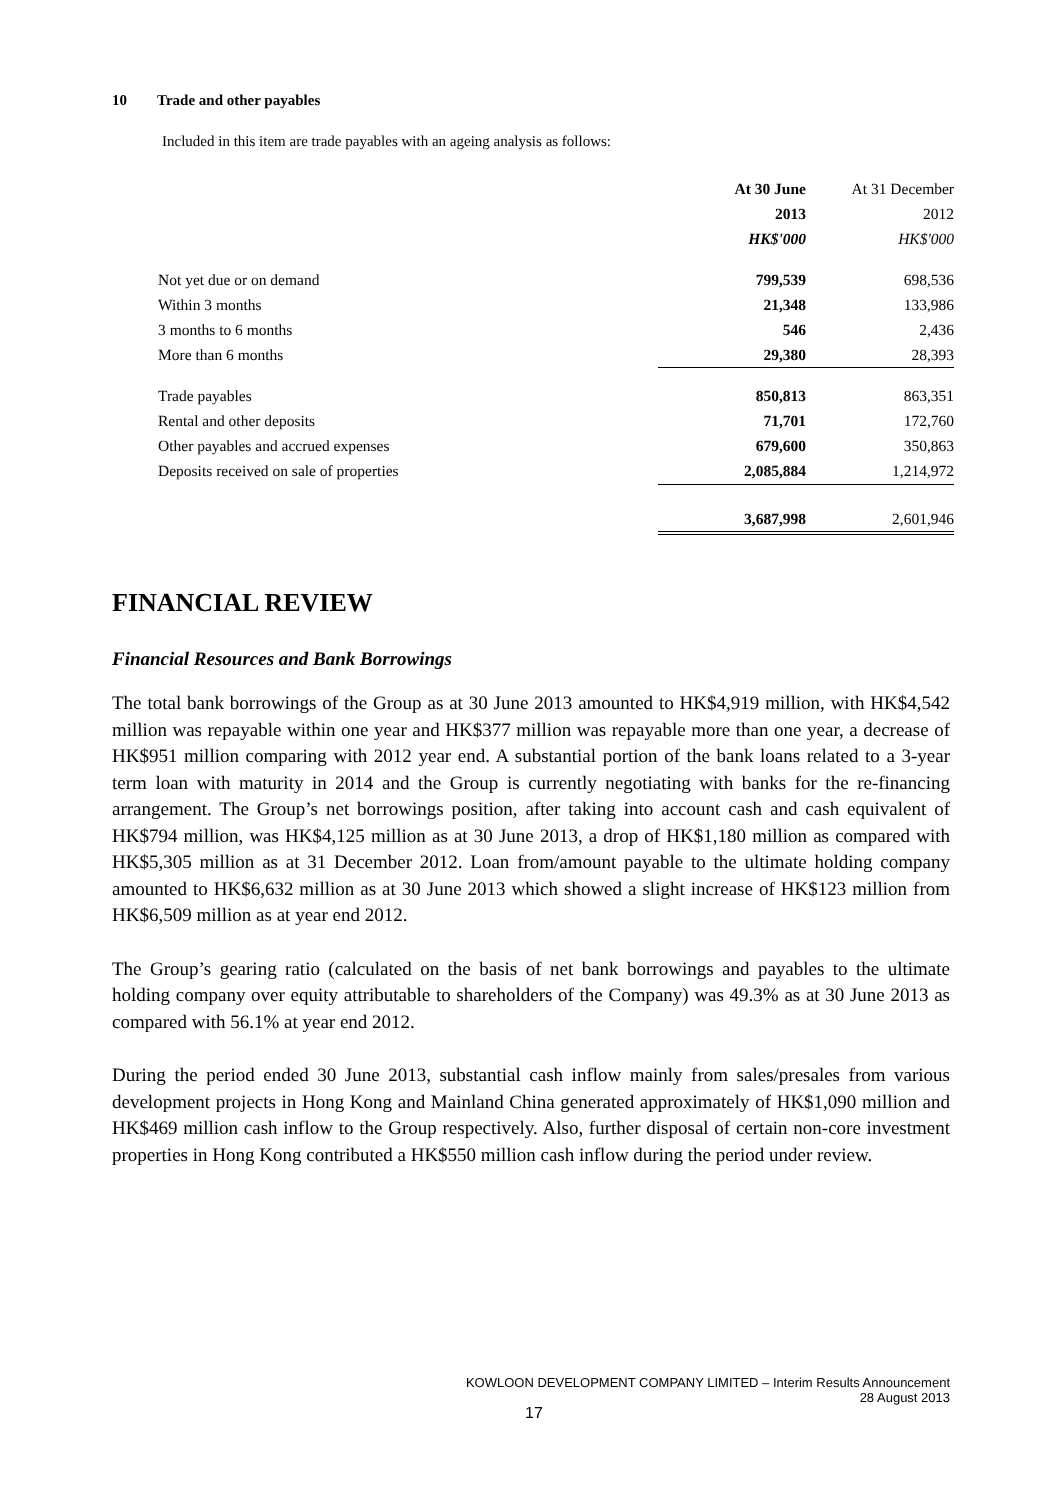10 Trade and other payables
Included in this item are trade payables with an ageing analysis as follows:
| | At 30 June | At 31 December |
| | 2013 | 2012 |
| | HK$'000 | HK$'000 |
| Not yet due or on demand | 799,539 | 698,536 |
| Within 3 months | 21,348 | 133,986 |
| 3 months to 6 months | 546 | 2,436 |
| More than 6 months | 29,380 | 28,393 |
| Trade payables | 850,813 | 863,351 |
| Rental and other deposits | 71,701 | 172,760 |
| Other payables and accrued expenses | 679,600 | 350,863 |
| Deposits received on sale of properties | 2,085,884 | 1,214,972 |
| | 3,687,998 | 2,601,946 |
FINANCIAL REVIEW
Financial Resources and Bank Borrowings
The total bank borrowings of the Group as at 30 June 2013 amounted to HK$4,919 million, with HK$4,542 million was repayable within one year and HK$377 million was repayable more than one year, a decrease of HK$951 million comparing with 2012 year end. A substantial portion of the bank loans related to a 3-year term loan with maturity in 2014 and the Group is currently negotiating with banks for the re-financing arrangement. The Group’s net borrowings position, after taking into account cash and cash equivalent of HK$794 million, was HK$4,125 million as at 30 June 2013, a drop of HK$1,180 million as compared with HK$5,305 million as at 31 December 2012. Loan from/amount payable to the ultimate holding company amounted to HK$6,632 million as at 30 June 2013 which showed a slight increase of HK$123 million from HK$6,509 million as at year end 2012.
The Group’s gearing ratio (calculated on the basis of net bank borrowings and payables to the ultimate holding company over equity attributable to shareholders of the Company) was 49.3% as at 30 June 2013 as compared with 56.1% at year end 2012.
During the period ended 30 June 2013, substantial cash inflow mainly from sales/presales from various development projects in Hong Kong and Mainland China generated approximately of HK$1,090 million and HK$469 million cash inflow to the Group respectively. Also, further disposal of certain non-core investment properties in Hong Kong contributed a HK$550 million cash inflow during the period under review.
KOWLOON DEVELOPMENT COMPANY LIMITED – Interim Results Announcement
28 August 2013
17